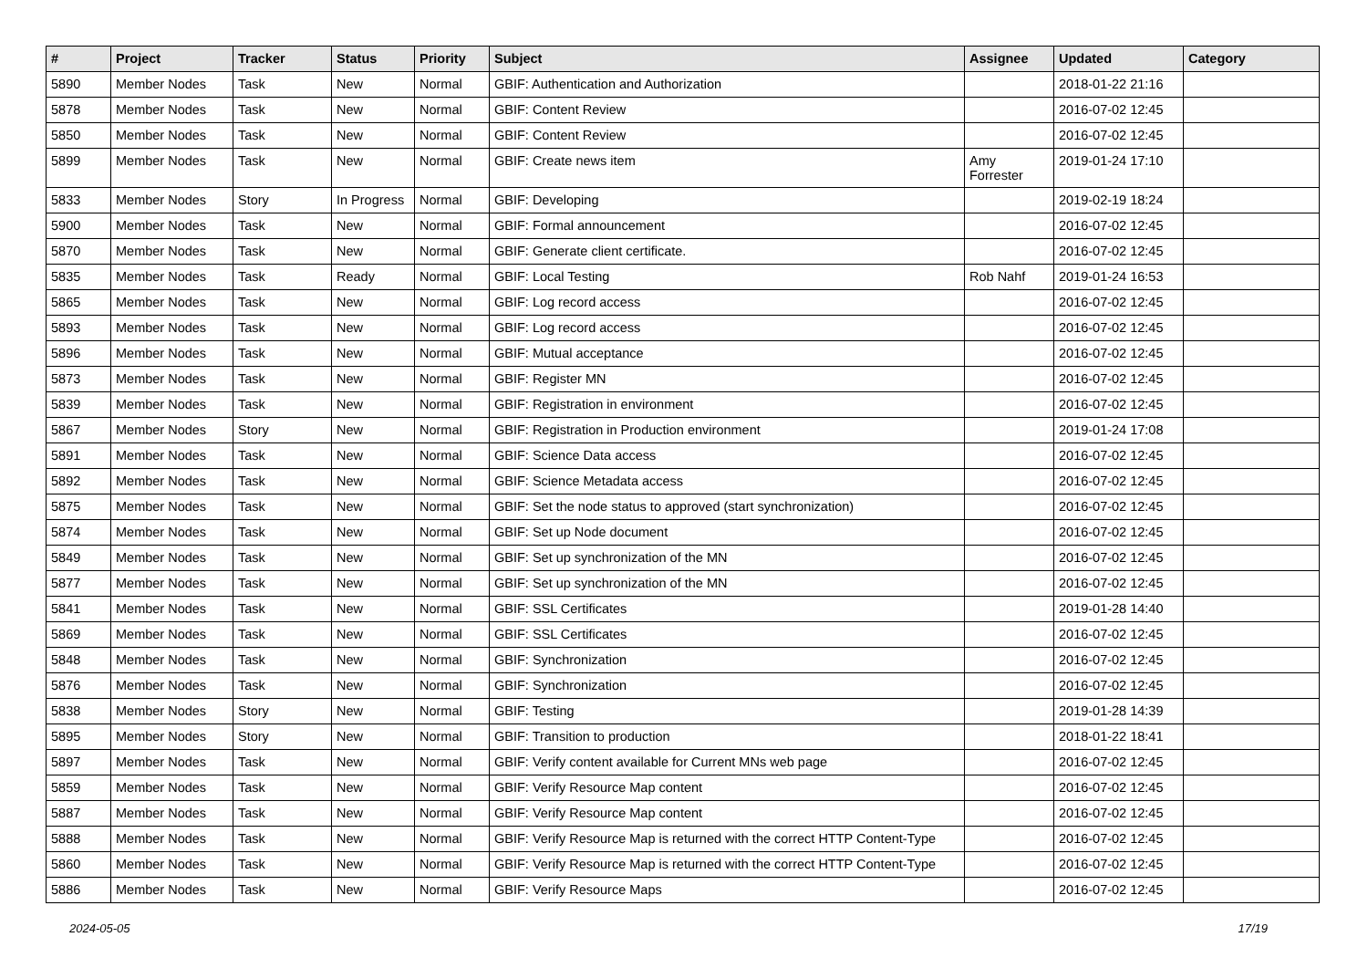| # | Project | Tracker | Status | Priority | Subject | Assignee | Updated | Category |
| --- | --- | --- | --- | --- | --- | --- | --- | --- |
| 5890 | Member Nodes | Task | New | Normal | GBIF: Authentication and Authorization | | 2018-01-22 21:16 | |
| 5878 | Member Nodes | Task | New | Normal | GBIF: Content Review | | 2016-07-02 12:45 | |
| 5850 | Member Nodes | Task | New | Normal | GBIF: Content Review | | 2016-07-02 12:45 | |
| 5899 | Member Nodes | Task | New | Normal | GBIF: Create news item | Amy Forrester | 2019-01-24 17:10 | |
| 5833 | Member Nodes | Story | In Progress | Normal | GBIF: Developing | | 2019-02-19 18:24 | |
| 5900 | Member Nodes | Task | New | Normal | GBIF: Formal announcement | | 2016-07-02 12:45 | |
| 5870 | Member Nodes | Task | New | Normal | GBIF: Generate client certificate. | | 2016-07-02 12:45 | |
| 5835 | Member Nodes | Task | Ready | Normal | GBIF: Local Testing | Rob Nahf | 2019-01-24 16:53 | |
| 5865 | Member Nodes | Task | New | Normal | GBIF: Log record access | | 2016-07-02 12:45 | |
| 5893 | Member Nodes | Task | New | Normal | GBIF: Log record access | | 2016-07-02 12:45 | |
| 5896 | Member Nodes | Task | New | Normal | GBIF: Mutual acceptance | | 2016-07-02 12:45 | |
| 5873 | Member Nodes | Task | New | Normal | GBIF: Register MN | | 2016-07-02 12:45 | |
| 5839 | Member Nodes | Task | New | Normal | GBIF: Registration in environment | | 2016-07-02 12:45 | |
| 5867 | Member Nodes | Story | New | Normal | GBIF: Registration in Production environment | | 2019-01-24 17:08 | |
| 5891 | Member Nodes | Task | New | Normal | GBIF: Science Data access | | 2016-07-02 12:45 | |
| 5892 | Member Nodes | Task | New | Normal | GBIF: Science Metadata access | | 2016-07-02 12:45 | |
| 5875 | Member Nodes | Task | New | Normal | GBIF: Set the node status to approved (start synchronization) | | 2016-07-02 12:45 | |
| 5874 | Member Nodes | Task | New | Normal | GBIF: Set up Node document | | 2016-07-02 12:45 | |
| 5849 | Member Nodes | Task | New | Normal | GBIF: Set up synchronization of the MN | | 2016-07-02 12:45 | |
| 5877 | Member Nodes | Task | New | Normal | GBIF: Set up synchronization of the MN | | 2016-07-02 12:45 | |
| 5841 | Member Nodes | Task | New | Normal | GBIF: SSL Certificates | | 2019-01-28 14:40 | |
| 5869 | Member Nodes | Task | New | Normal | GBIF: SSL Certificates | | 2016-07-02 12:45 | |
| 5848 | Member Nodes | Task | New | Normal | GBIF: Synchronization | | 2016-07-02 12:45 | |
| 5876 | Member Nodes | Task | New | Normal | GBIF: Synchronization | | 2016-07-02 12:45 | |
| 5838 | Member Nodes | Story | New | Normal | GBIF: Testing | | 2019-01-28 14:39 | |
| 5895 | Member Nodes | Story | New | Normal | GBIF: Transition to production | | 2018-01-22 18:41 | |
| 5897 | Member Nodes | Task | New | Normal | GBIF: Verify content available for Current MNs web page | | 2016-07-02 12:45 | |
| 5859 | Member Nodes | Task | New | Normal | GBIF: Verify Resource Map content | | 2016-07-02 12:45 | |
| 5887 | Member Nodes | Task | New | Normal | GBIF: Verify Resource Map content | | 2016-07-02 12:45 | |
| 5888 | Member Nodes | Task | New | Normal | GBIF: Verify Resource Map is returned with the correct HTTP Content-Type | | 2016-07-02 12:45 | |
| 5860 | Member Nodes | Task | New | Normal | GBIF: Verify Resource Map is returned with the correct HTTP Content-Type | | 2016-07-02 12:45 | |
| 5886 | Member Nodes | Task | New | Normal | GBIF: Verify Resource Maps | | 2016-07-02 12:45 | |
2024-05-05 17/19